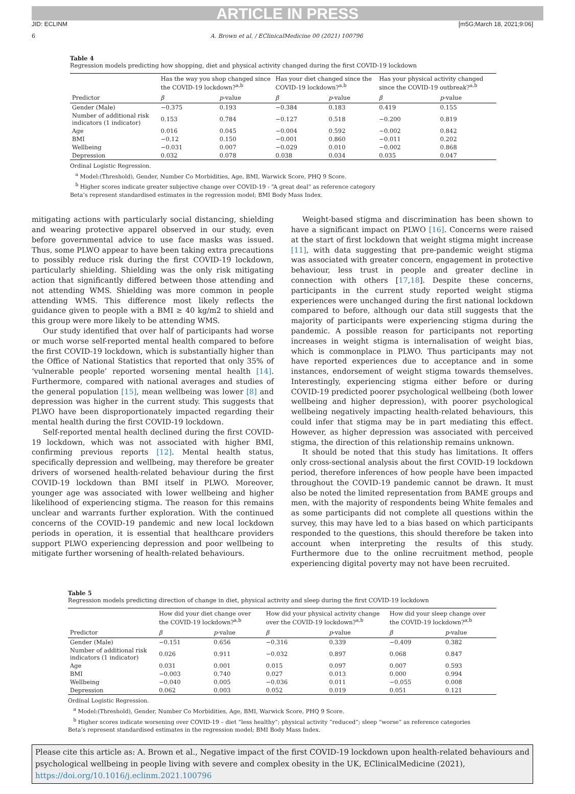ARTICLE IN PRESS
JID: ECLINM [m5G;March 18, 2021;9:06]
6 A. Brown et al. / EClinicalMedicine 00 (2021) 100796
Table 4
Regression models predicting how shopping, diet and physical activity changed during the first COVID-19 lockdown
| | Has the way you shop changed since the COVID-19 lockdown?<sup>a,b</sup> | | Has your diet changed since the COVID-19 lockdown?<sup>a,b</sup> | | Has your physical activity changed since the COVID-19 outbreak?<sup>a,b</sup> | |
| --- | --- | --- | --- | --- | --- | --- |
| Predictor | β | p -value | β | p -value | β | p -value |
| Gender (Male) | −0.375 | 0.193 | −0.384 | 0.183 | 0.419 | 0.155 |
| Number of additional risk indicators (1 indicator) | 0.153 | 0.784 | −0.127 | 0.518 | −0.200 | 0.819 |
| Age | 0.016 | 0.045 | −0.004 | 0.592 | −0.002 | 0.842 |
| BMI | −0.12 | 0.150 | −0.001 | 0.860 | −0.011 | 0.202 |
| Wellbeing | −0.031 | 0.007 | −0.029 | 0.010 | −0.002 | 0.868 |
| Depression | 0.032 | 0.078 | 0.038 | 0.034 | 0.035 | 0.047 |
Ordinal Logistic Regression.
<sup>a</sup> Model:(Threshold), Gender, Number Co Morbidities, Age, BMI, Warwick Score, PHQ 9 Score.
<sup>b</sup> Higher scores indicate greater subjective change over COVID-19 - “A great deal” as reference category
Beta’s represent standardised estimates in the regression model; BMI Body Mass Index.
mitigating actions with particularly social distancing, shielding and wearing protective apparel observed in our study, even before governmental advice to use face masks was issued. Thus, some PLWO appear to have been taking extra precautions to possibly reduce risk during the first COVID-19 lockdown, particularly shielding. Shielding was the only risk mitigating action that significantly differed between those attending and not attending WMS. Shielding was more common in people attending WMS. This difference most likely reflects the guidance given to people with a BMI ≥ 40 kg/m2 to shield and this group were more likely to be attending WMS.
Our study identified that over half of participants had worse or much worse self-reported mental health compared to before the first COVID-19 lockdown, which is substantially higher than the Office of National Statistics that reported that only 35% of ‘vulnerable people’ reported worsening mental health [14]. Furthermore, compared with national averages and studies of the general population [15], mean wellbeing was lower [8] and depression was higher in the current study. This suggests that PLWO have been disproportionately impacted regarding their mental health during the first COVID-19 lockdown.
Self-reported mental health declined during the first COVID-19 lockdown, which was not associated with higher BMI, confirming previous reports [12]. Mental health status, specifically depression and wellbeing, may therefore be greater drivers of worsened health-related behaviour during the first COVID-19 lockdown than BMI itself in PLWO. Moreover, younger age was associated with lower wellbeing and higher likelihood of experiencing stigma. The reason for this remains unclear and warrants further exploration. With the continued concerns of the COVID-19 pandemic and new local lockdown periods in operation, it is essential that healthcare providers support PLWO experiencing depression and poor wellbeing to mitigate further worsening of health-related behaviours.
Weight-based stigma and discrimination has been shown to have a significant impact on PLWO [16]. Concerns were raised at the start of first lockdown that weight stigma might increase [11], with data suggesting that pre-pandemic weight stigma was associated with greater concern, engagement in protective behaviour, less trust in people and greater decline in connection with others [17,18]. Despite these concerns, participants in the current study reported weight stigma experiences were unchanged during the first national lockdown compared to before, although our data still suggests that the majority of participants were experiencing stigma during the pandemic. A possible reason for participants not reporting increases in weight stigma is internalisation of weight bias, which is commonplace in PLWO. Thus participants may not have reported experiences due to acceptance and in some instances, endorsement of weight stigma towards themselves. Interestingly, experiencing stigma either before or during COVID-19 predicted poorer psychological wellbeing (both lower wellbeing and higher depression), with poorer psychological wellbeing negatively impacting health-related behaviours, this could infer that stigma may be in part mediating this effect. However, as higher depression was associated with perceived stigma, the direction of this relationship remains unknown.
It should be noted that this study has limitations. It offers only cross-sectional analysis about the first COVID-19 lockdown period, therefore inferences of how people have been impacted throughout the COVID-19 pandemic cannot be drawn. It must also be noted the limited representation from BAME groups and men, with the majority of respondents being White females and as some participants did not complete all questions within the survey, this may have led to a bias based on which participants responded to the questions, this should therefore be taken into account when interpreting the results of this study. Furthermore due to the online recruitment method, people experiencing digital poverty may not have been recruited.
Table 5
Regression models predicting direction of change in diet, physical activity and sleep during the first COVID-19 lockdown
| | How did your diet change over the COVID-19 lockdown?<sup>a,b</sup> | | How did your physical activity change over the COVID-19 lockdown?<sup>a,b</sup> | | How did your sleep change over the COVID-19 lockdown?<sup>a,b</sup> | |
| --- | --- | --- | --- | --- | --- | --- |
| Predictor | β | p -value | β | p -value | β | p -value |
| Gender (Male) | −0.151 | 0.656 | −0.316 | 0.339 | −0.409 | 0.382 |
| Number of additional risk indicators (1 indicator) | 0.026 | 0.911 | −0.032 | 0.897 | 0.068 | 0.847 |
| Age | 0.031 | 0.001 | 0.015 | 0.097 | 0.007 | 0.593 |
| BMI | −0.003 | 0.740 | 0.027 | 0.013 | 0.000 | 0.994 |
| Wellbeing | −0.040 | 0.005 | −0.036 | 0.011 | −0.055 | 0.008 |
| Depression | 0.062 | 0.003 | 0.052 | 0.019 | 0.051 | 0.121 |
Ordinal Logistic Regression.
<sup>a</sup> Model:(Threshold), Gender, Number Co Morbidities, Age, BMI, Warwick Score, PHQ 9 Score.
<sup>b</sup> Higher scores indicate worsening over COVID-19 – diet “less healthy”; physical activity “reduced”; sleep “worse” as reference categories
Beta’s represent standardised estimates in the regression model; BMI Body Mass Index.
Please cite this article as: A. Brown et al., Negative impact of the first COVID-19 lockdown upon health-related behaviours and psychological wellbeing in people living with severe and complex obesity in the UK, EClinicalMedicine (2021), https://doi.org/10.1016/j.eclinm.2021.100796